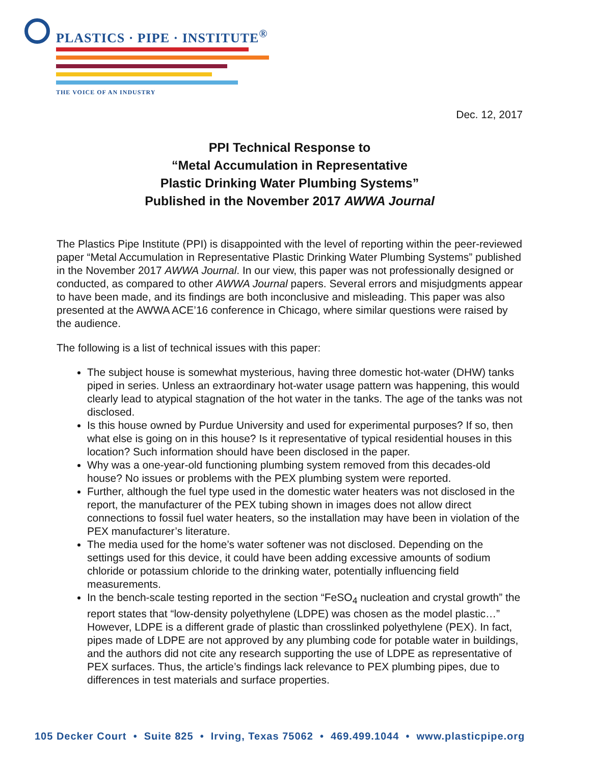PLASTICS · PIPE · INSTITUTE<sup>®</sup>
THE VOICE OF AN INDUSTRY
Dec. 12, 2017
PPI Technical Response to
“Metal Accumulation in Representative
Plastic Drinking Water Plumbing Systems”
Published in the November 2017 AWWA Journal
The Plastics Pipe Institute (PPI) is disappointed with the level of reporting within the peer-reviewed paper “Metal Accumulation in Representative Plastic Drinking Water Plumbing Systems” published in the November 2017 AWWA Journal. In our view, this paper was not professionally designed or conducted, as compared to other AWWA Journal papers. Several errors and misjudgments appear to have been made, and its findings are both inconclusive and misleading. This paper was also presented at the AWWA ACE’16 conference in Chicago, where similar questions were raised by the audience.
The following is a list of technical issues with this paper:
The subject house is somewhat mysterious, having three domestic hot-water (DHW) tanks piped in series. Unless an extraordinary hot-water usage pattern was happening, this would clearly lead to atypical stagnation of the hot water in the tanks. The age of the tanks was not disclosed.
Is this house owned by Purdue University and used for experimental purposes? If so, then what else is going on in this house? Is it representative of typical residential houses in this location? Such information should have been disclosed in the paper.
Why was a one-year-old functioning plumbing system removed from this decades-old house? No issues or problems with the PEX plumbing system were reported.
Further, although the fuel type used in the domestic water heaters was not disclosed in the report, the manufacturer of the PEX tubing shown in images does not allow direct connections to fossil fuel water heaters, so the installation may have been in violation of the PEX manufacturer’s literature.
The media used for the home’s water softener was not disclosed. Depending on the settings used for this device, it could have been adding excessive amounts of sodium chloride or potassium chloride to the drinking water, potentially influencing field measurements.
In the bench-scale testing reported in the section “FeSO<sub>4</sub> nucleation and crystal growth” the report states that “low-density polyethylene (LDPE) was chosen as the model plastic…” However, LDPE is a different grade of plastic than crosslinked polyethylene (PEX). In fact, pipes made of LDPE are not approved by any plumbing code for potable water in buildings, and the authors did not cite any research supporting the use of LDPE as representative of PEX surfaces. Thus, the article’s findings lack relevance to PEX plumbing pipes, due to differences in test materials and surface properties.
105 Decker Court • Suite 825 • Irving, Texas 75062 • 469.499.1044 • www.plasticpipe.org